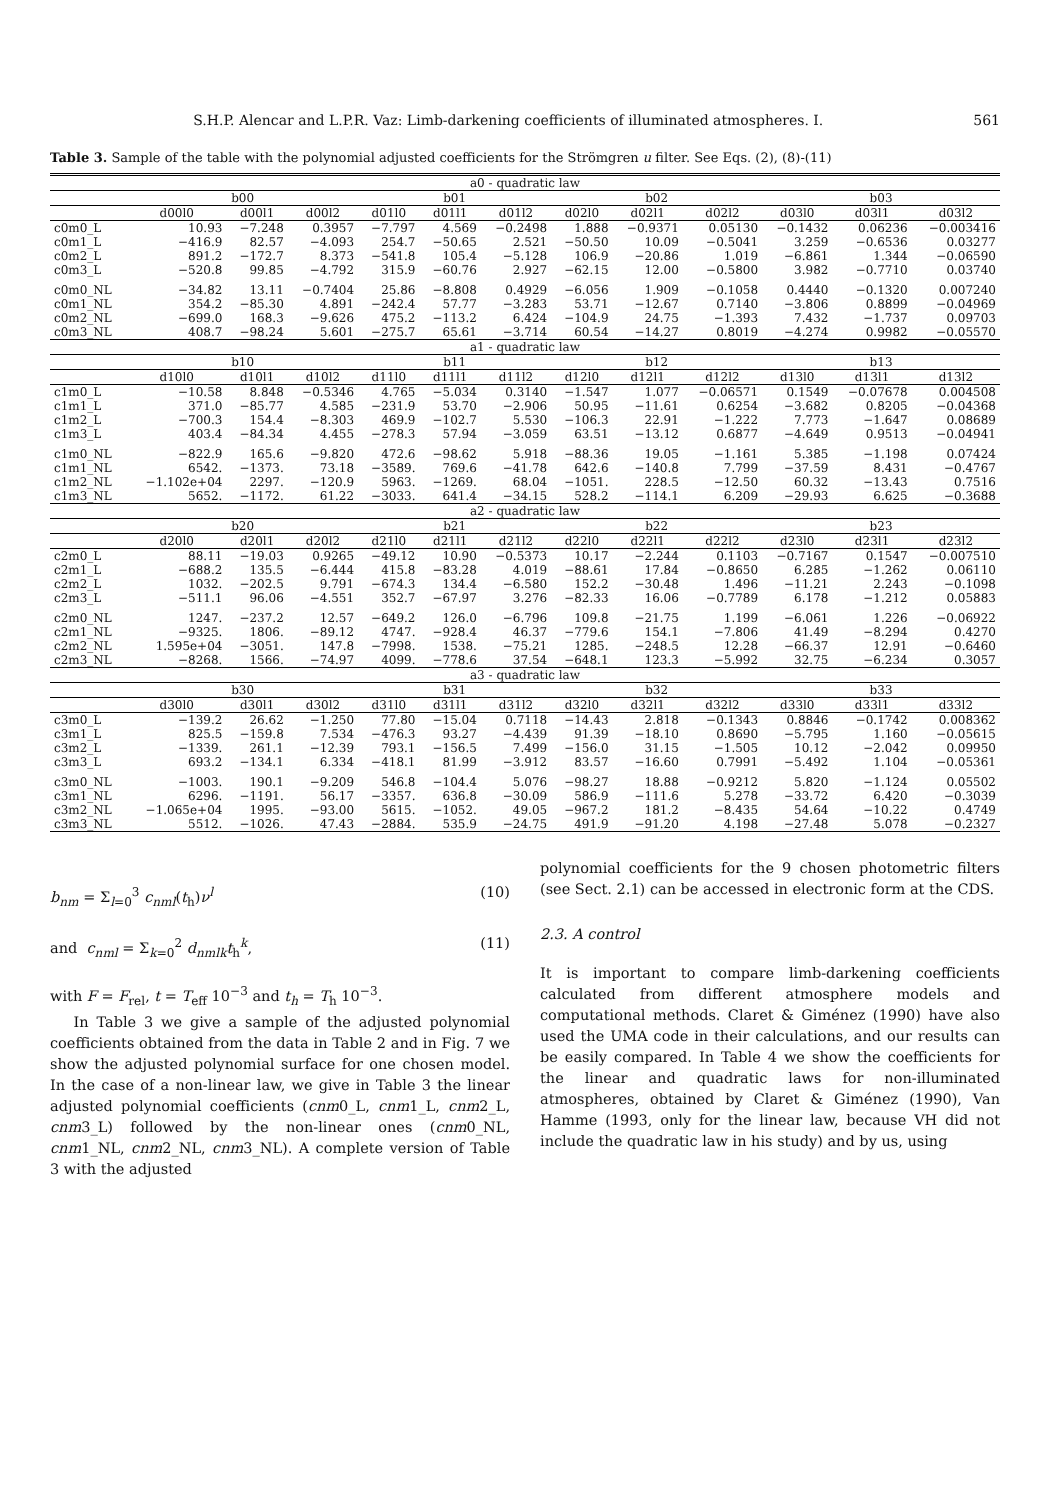S.H.P. Alencar and L.P.R. Vaz: Limb-darkening coefficients of illuminated atmospheres. I. 561
Table 3. Sample of the table with the polynomial adjusted coefficients for the Strömgren u filter. See Eqs. (2), (8)-(11)
| a0 - quadratic law | | | | | | | | | | | | |
| --- | --- | --- | --- | --- | --- | --- | --- | --- | --- | --- | --- | --- |
| | b00 | | | b01 | | | b02 | | | b03 | | |
| | d00l0 | d00l1 | d00l2 | d01l0 | d01l1 | d01l2 | d02l0 | d02l1 | d02l2 | d03l0 | d03l1 | d03l2 |
| c0m0_L | 10.93 | −7.248 | 0.3957 | −7.797 | 4.569 | −0.2498 | 1.888 | −0.9371 | 0.05130 | −0.1432 | 0.06236 | −0.003416 |
| c0m1_L | −416.9 | 82.57 | −4.093 | 254.7 | −50.65 | 2.521 | −50.50 | 10.09 | −0.5041 | 3.259 | −0.6536 | 0.03277 |
| c0m2_L | 891.2 | −172.7 | 8.373 | −541.8 | 105.4 | −5.128 | 106.9 | −20.86 | 1.019 | −6.861 | 1.344 | −0.06590 |
| c0m3_L | −520.8 | 99.85 | −4.792 | 315.9 | −60.76 | 2.927 | −62.15 | 12.00 | −0.5800 | 3.982 | −0.7710 | 0.03740 |
| c0m0_NL | −34.82 | 13.11 | −0.7404 | 25.86 | −8.808 | 0.4929 | −6.056 | 1.909 | −0.1058 | 0.4440 | −0.1320 | 0.007240 |
| c0m1_NL | 354.2 | −85.30 | 4.891 | −242.4 | 57.77 | −3.283 | 53.71 | −12.67 | 0.7140 | −3.806 | 0.8899 | −0.04969 |
| c0m2_NL | −699.0 | 168.3 | −9.626 | 475.2 | −113.2 | 6.424 | −104.9 | 24.75 | −1.393 | 7.432 | −1.737 | 0.09703 |
| c0m3_NL | 408.7 | −98.24 | 5.601 | −275.7 | 65.61 | −3.714 | 60.54 | −14.27 | 0.8019 | −4.274 | 0.9982 | −0.05570 |
| a1 - quadratic law | | | | | | | | | | | | |
| | b10 | | | b11 | | | b12 | | | b13 | | |
| | d10l0 | d10l1 | d10l2 | d11l0 | d11l1 | d11l2 | d12l0 | d12l1 | d12l2 | d13l0 | d13l1 | d13l2 |
| c1m0_L | −10.58 | 8.848 | −0.5346 | 4.765 | −5.034 | 0.3140 | −1.547 | 1.077 | −0.06571 | 0.1549 | −0.07678 | 0.004508 |
| c1m1_L | 371.0 | −85.77 | 4.585 | −231.9 | 53.70 | −2.906 | 50.95 | −11.61 | 0.6254 | −3.682 | 0.8205 | −0.04368 |
| c1m2_L | −700.3 | 154.4 | −8.303 | 469.9 | −102.7 | 5.530 | −106.3 | 22.91 | −1.222 | 7.773 | −1.647 | 0.08689 |
| c1m3_L | 403.4 | −84.34 | 4.455 | −278.3 | 57.94 | −3.059 | 63.51 | −13.12 | 0.6877 | −4.649 | 0.9513 | −0.04941 |
| c1m0_NL | −822.9 | 165.6 | −9.820 | 472.6 | −98.62 | 5.918 | −88.36 | 19.05 | −1.161 | 5.385 | −1.198 | 0.07424 |
| c1m1_NL | 6542. | −1373. | 73.18 | −3589. | 769.6 | −41.78 | 642.6 | −140.8 | 7.799 | −37.59 | 8.431 | −0.4767 |
| c1m2_NL | −1.102e+04 | 2297. | −120.9 | 5963. | −1269. | 68.04 | −1051. | 228.5 | −12.50 | 60.32 | −13.43 | 0.7516 |
| c1m3_NL | 5652. | −1172. | 61.22 | −3033. | 641.4 | −34.15 | 528.2 | −114.1 | 6.209 | −29.93 | 6.625 | −0.3688 |
| a2 - quadratic law | | | | | | | | | | | | |
| | b20 | | | b21 | | | b22 | | | b23 | | |
| | d20l0 | d20l1 | d20l2 | d21l0 | d21l1 | d21l2 | d22l0 | d22l1 | d22l2 | d23l0 | d23l1 | d23l2 |
| c2m0_L | 88.11 | −19.03 | 0.9265 | −49.12 | 10.90 | −0.5373 | 10.17 | −2.244 | 0.1103 | −0.7167 | 0.1547 | −0.007510 |
| c2m1_L | −688.2 | 135.5 | −6.444 | 415.8 | −83.28 | 4.019 | −88.61 | 17.84 | −0.8650 | 6.285 | −1.262 | 0.06110 |
| c2m2_L | 1032. | −202.5 | 9.791 | −674.3 | 134.4 | −6.580 | 152.2 | −30.48 | 1.496 | −11.21 | 2.243 | −0.1098 |
| c2m3_L | −511.1 | 96.06 | −4.551 | 352.7 | −67.97 | 3.276 | −82.33 | 16.06 | −0.7789 | 6.178 | −1.212 | 0.05883 |
| c2m0_NL | 1247. | −237.2 | 12.57 | −649.2 | 126.0 | −6.796 | 109.8 | −21.75 | 1.199 | −6.061 | 1.226 | −0.06922 |
| c2m1_NL | −9325. | 1806. | −89.12 | 4747. | −928.4 | 46.37 | −779.6 | 154.1 | −7.806 | 41.49 | −8.294 | 0.4270 |
| c2m2_NL | 1.595e+04 | −3051. | 147.8 | −7998. | 1538. | −75.21 | 1285. | −248.5 | 12.28 | −66.37 | 12.91 | −0.6460 |
| c2m3_NL | −8268. | 1566. | −74.97 | 4099. | −778.6 | 37.54 | −648.1 | 123.3 | −5.992 | 32.75 | −6.234 | 0.3057 |
| a3 - quadratic law | | | | | | | | | | | | |
| | b30 | | | b31 | | | b32 | | | b33 | | |
| | d30l0 | d30l1 | d30l2 | d31l0 | d31l1 | d31l2 | d32l0 | d32l1 | d32l2 | d33l0 | d33l1 | d33l2 |
| c3m0_L | −139.2 | 26.62 | −1.250 | 77.80 | −15.04 | 0.7118 | −14.43 | 2.818 | −0.1343 | 0.8846 | −0.1742 | 0.008362 |
| c3m1_L | 825.5 | −159.8 | 7.534 | −476.3 | 93.27 | −4.439 | 91.39 | −18.10 | 0.8690 | −5.795 | 1.160 | −0.05615 |
| c3m2_L | −1339. | 261.1 | −12.39 | 793.1 | −156.5 | 7.499 | −156.0 | 31.15 | −1.505 | 10.12 | −2.042 | 0.09950 |
| c3m3_L | 693.2 | −134.1 | 6.334 | −418.1 | 81.99 | −3.912 | 83.57 | −16.60 | 0.7991 | −5.492 | 1.104 | −0.05361 |
| c3m0_NL | −1003. | 190.1 | −9.209 | 546.8 | −104.4 | 5.076 | −98.27 | 18.88 | −0.9212 | 5.820 | −1.124 | 0.05502 |
| c3m1_NL | 6296. | −1191. | 56.17 | −3357. | 636.8 | −30.09 | 586.9 | −111.6 | 5.278 | −33.72 | 6.420 | −0.3039 |
| c3m2_NL | −1.065e+04 | 1995. | −93.00 | 5615. | −1052. | 49.05 | −967.2 | 181.2 | −8.435 | 54.64 | −10.22 | 0.4749 |
| c3m3_NL | 5512. | −1026. | 47.43 | −2884. | 535.9 | −24.75 | 491.9 | −91.20 | 4.198 | −27.48 | 5.078 | −0.2327 |
b<sub>nm</sub> = Σ<sub>l=0</sub><sup>3</sup> c<sub>nml</sub>(t<sub>h</sub>)ν<sup>l</sup> (10)
and c<sub>nml</sub> = Σ<sub>k=0</sub><sup>2</sup> d<sub>nmlk</sub>t<sub>h</sub><sup>k</sup>, (11)
with F = F<sub>rel</sub>, t = T<sub>eff</sub> 10<sup>−3</sup> and t<sub>h</sub> = T<sub>h</sub> 10<sup>−3</sup>.
In Table 3 we give a sample of the adjusted polynomial coefficients obtained from the data in Table 2 and in Fig. 7 we show the adjusted polynomial surface for one chosen model. In the case of a non-linear law, we give in Table 3 the linear adjusted polynomial coefficients (cnm0_L, cnm1_L, cnm2_L, cnm3_L) followed by the non-linear ones (cnm0_NL, cnm1_NL, cnm2_NL, cnm3_NL). A complete version of Table 3 with the adjusted
polynomial coefficients for the 9 chosen photometric filters (see Sect. 2.1) can be accessed in electronic form at the CDS.
2.3. A control
It is important to compare limb-darkening coefficients calculated from different atmosphere models and computational methods. Claret & Giménez (1990) have also used the UMA code in their calculations, and our results can be easily compared. In Table 4 we show the coefficients for the linear and quadratic laws for non-illuminated atmospheres, obtained by Claret & Giménez (1990), Van Hamme (1993, only for the linear law, because VH did not include the quadratic law in his study) and by us, using